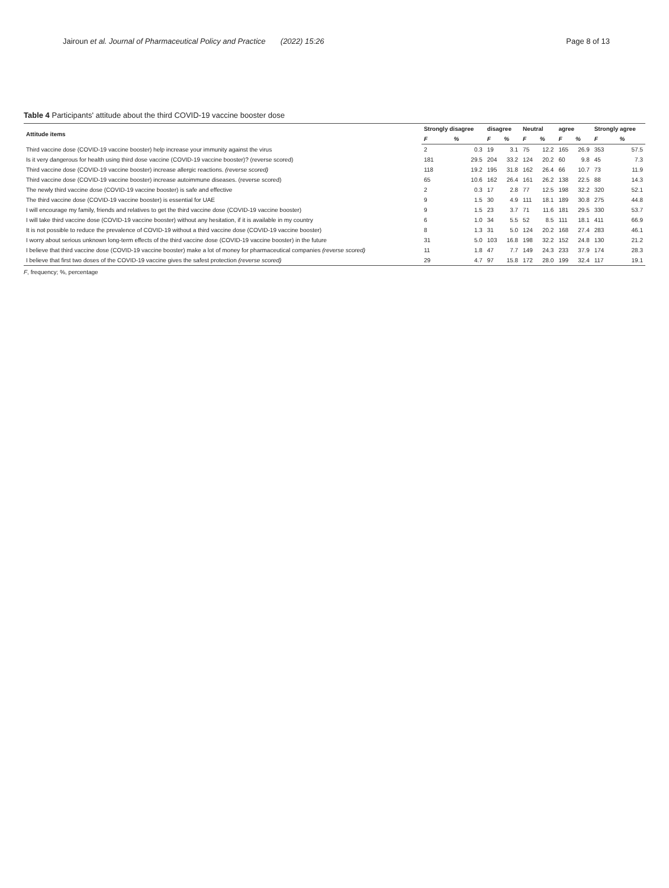Jairoun et al. Journal of Pharmaceutical Policy and Practice (2022) 15:26 Page 8 of 13
Table 4 Participants' attitude about the third COVID-19 vaccine booster dose
| Attitude items | Strongly disagree | | disagree | | Neutral | | agree | | Strongly agree | |
| --- | --- | --- | --- | --- | --- | --- | --- | --- | --- | --- |
| | F | % | F | % | F | % | F | % | F | % |
| Third vaccine dose (COVID-19 vaccine booster) help increase your immunity against the virus | 2 | 0.3 | 19 | 3.1 | 75 | 12.2 | 165 | 26.9 | 353 | 57.5 |
| Is it very dangerous for health using third dose vaccine (COVID-19 vaccine booster)? (reverse scored) | 181 | 29.5 | 204 | 33.2 | 124 | 20.2 | 60 | 9.8 | 45 | 7.3 |
| Third vaccine dose (COVID-19 vaccine booster) increase allergic reactions. (reverse scored) | 118 | 19.2 | 195 | 31.8 | 162 | 26.4 | 66 | 10.7 | 73 | 11.9 |
| Third vaccine dose (COVID-19 vaccine booster) increase autoimmune diseases. (reverse scored) | 65 | 10.6 | 162 | 26.4 | 161 | 26.2 | 138 | 22.5 | 88 | 14.3 |
| The newly third vaccine dose (COVID-19 vaccine booster) is safe and effective | 2 | 0.3 | 17 | 2.8 | 77 | 12.5 | 198 | 32.2 | 320 | 52.1 |
| The third vaccine dose (COVID-19 vaccine booster) is essential for UAE | 9 | 1.5 | 30 | 4.9 | 111 | 18.1 | 189 | 30.8 | 275 | 44.8 |
| I will encourage my family, friends and relatives to get the third vaccine dose (COVID-19 vaccine booster) | 9 | 1.5 | 23 | 3.7 | 71 | 11.6 | 181 | 29.5 | 330 | 53.7 |
| I will take third vaccine dose (COVID-19 vaccine booster) without any hesitation, if it is available in my country | 6 | 1.0 | 34 | 5.5 | 52 | 8.5 | 111 | 18.1 | 411 | 66.9 |
| It is not possible to reduce the prevalence of COVID-19 without a third vaccine dose (COVID-19 vaccine booster) | 8 | 1.3 | 31 | 5.0 | 124 | 20.2 | 168 | 27.4 | 283 | 46.1 |
| I worry about serious unknown long-term effects of the third vaccine dose (COVID-19 vaccine booster) in the future | 31 | 5.0 | 103 | 16.8 | 198 | 32.2 | 152 | 24.8 | 130 | 21.2 |
| I believe that third vaccine dose (COVID-19 vaccine booster) make a lot of money for pharmaceutical companies (reverse scored) | 11 | 1.8 | 47 | 7.7 | 149 | 24.3 | 233 | 37.9 | 174 | 28.3 |
| I believe that first two doses of the COVID-19 vaccine gives the safest protection (reverse scored) | 29 | 4.7 | 97 | 15.8 | 172 | 28.0 | 199 | 32.4 | 117 | 19.1 |
F, frequency; %, percentage